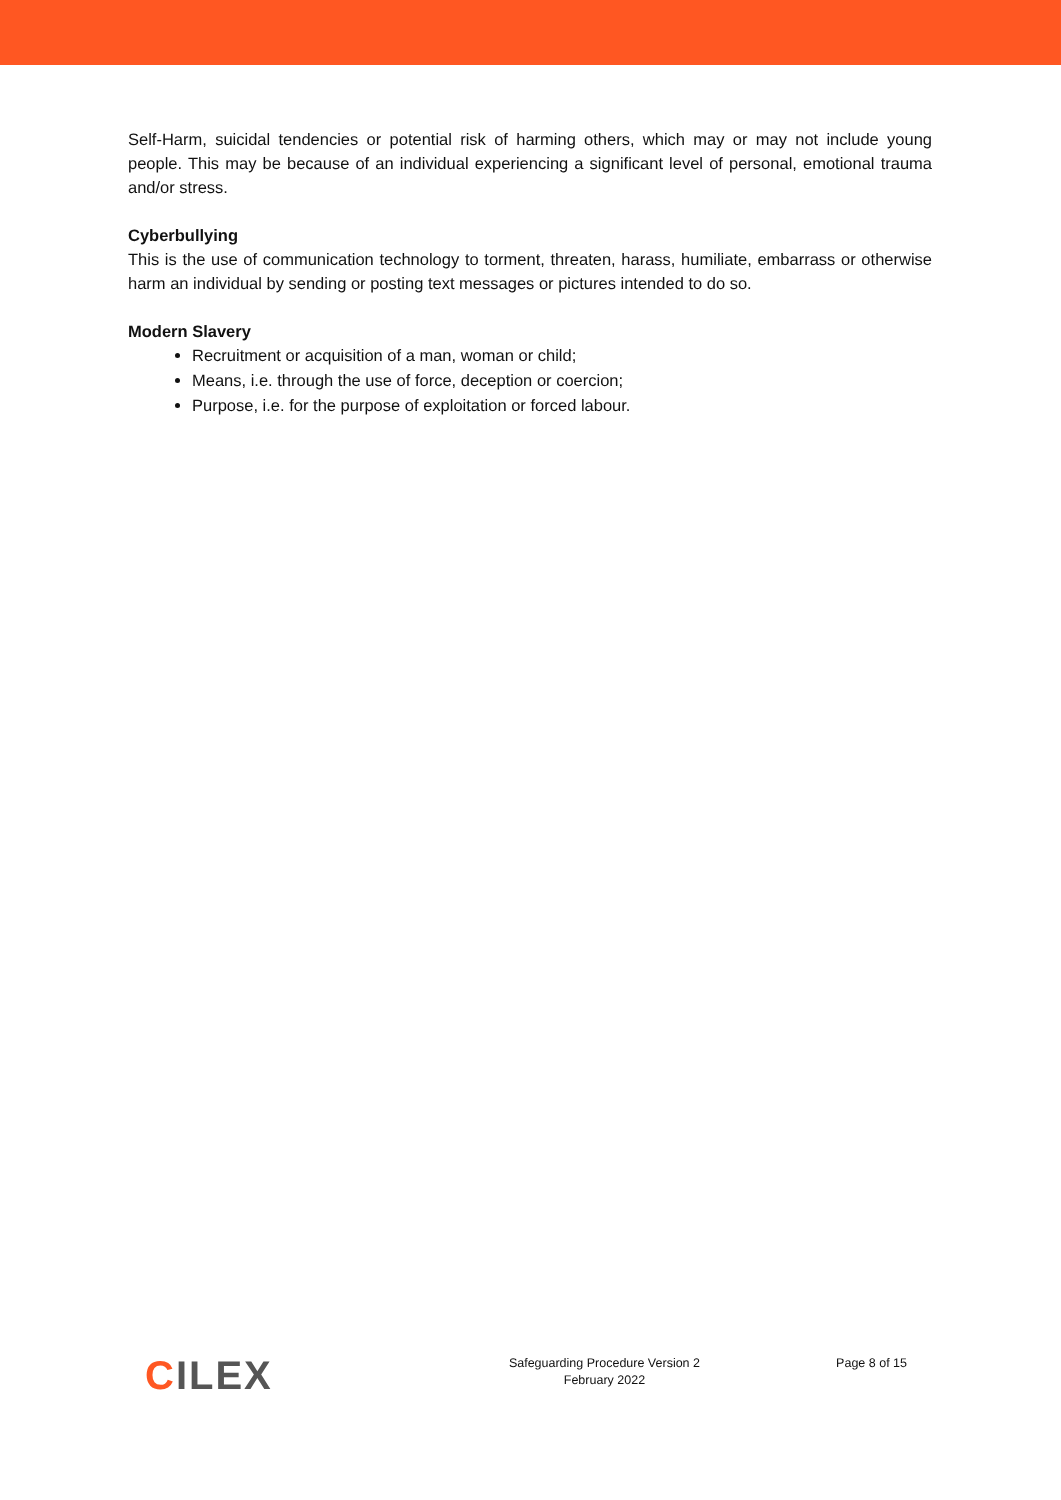Self-Harm, suicidal tendencies or potential risk of harming others, which may or may not include young people. This may be because of an individual experiencing a significant level of personal, emotional trauma and/or stress.
Cyberbullying
This is the use of communication technology to torment, threaten, harass, humiliate, embarrass or otherwise harm an individual by sending or posting text messages or pictures intended to do so.
Modern Slavery
Recruitment or acquisition of a man, woman or child;
Means, i.e. through the use of force, deception or coercion;
Purpose, i.e. for the purpose of exploitation or forced labour.
CILEX
Safeguarding Procedure Version 2
February 2022
Page 8 of 15